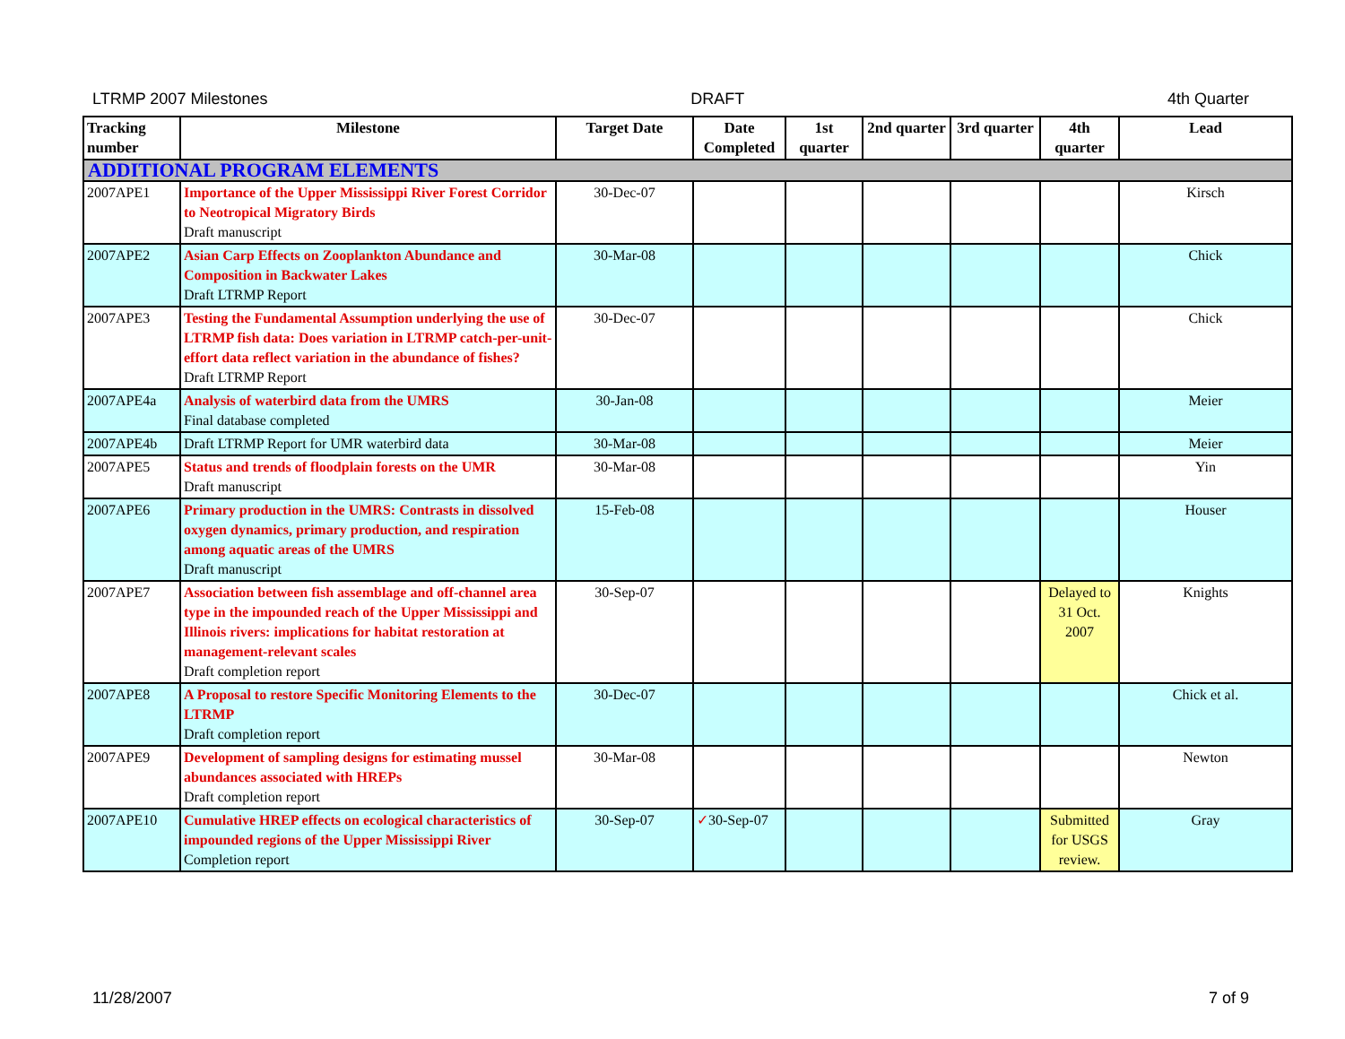LTRMP 2007 Milestones DRAFT 4th Quarter
| Tracking number | Milestone | Target Date | Date Completed | 1st quarter | 2nd quarter | 3rd quarter | 4th quarter | Lead |
| --- | --- | --- | --- | --- | --- | --- | --- | --- |
| ADDITIONAL PROGRAM ELEMENTS | | | | | | | | |
| 2007APE1 | Importance of the Upper Mississippi River Forest Corridor to Neotropical Migratory Birds Draft manuscript | 30-Dec-07 | | | | | | Kirsch |
| 2007APE2 | Asian Carp Effects on Zooplankton Abundance and Composition in Backwater Lakes Draft LTRMP Report | 30-Mar-08 | | | | | | Chick |
| 2007APE3 | Testing the Fundamental Assumption underlying the use of LTRMP fish data: Does variation in LTRMP catch-per-unit-effort data reflect variation in the abundance of fishes? Draft LTRMP Report | 30-Dec-07 | | | | | | Chick |
| 2007APE4a | Analysis of waterbird data from the UMRS Final database completed | 30-Jan-08 | | | | | | Meier |
| 2007APE4b | Draft LTRMP Report for UMR waterbird data | 30-Mar-08 | | | | | | Meier |
| 2007APE5 | Status and trends of floodplain forests on the UMR Draft manuscript | 30-Mar-08 | | | | | | Yin |
| 2007APE6 | Primary production in the UMRS: Contrasts in dissolved oxygen dynamics, primary production, and respiration among aquatic areas of the UMRS Draft manuscript | 15-Feb-08 | | | | | | Houser |
| 2007APE7 | Association between fish assemblage and off-channel area type in the impounded reach of the Upper Mississippi and Illinois rivers: implications for habitat restoration at management-relevant scales Draft completion report | 30-Sep-07 | | | | | Delayed to 31 Oct. 2007 | Knights |
| 2007APE8 | A Proposal to restore Specific Monitoring Elements to the LTRMP Draft completion report | 30-Dec-07 | | | | | | Chick et al. |
| 2007APE9 | Development of sampling designs for estimating mussel abundances associated with HREPs Draft completion report | 30-Mar-08 | | | | | | Newton |
| 2007APE10 | Cumulative HREP effects on ecological characteristics of impounded regions of the Upper Mississippi River Completion report | 30-Sep-07 | ✓ 30-Sep-07 | | | | Submitted for USGS review. | Gray |
11/28/2007 7 of 9